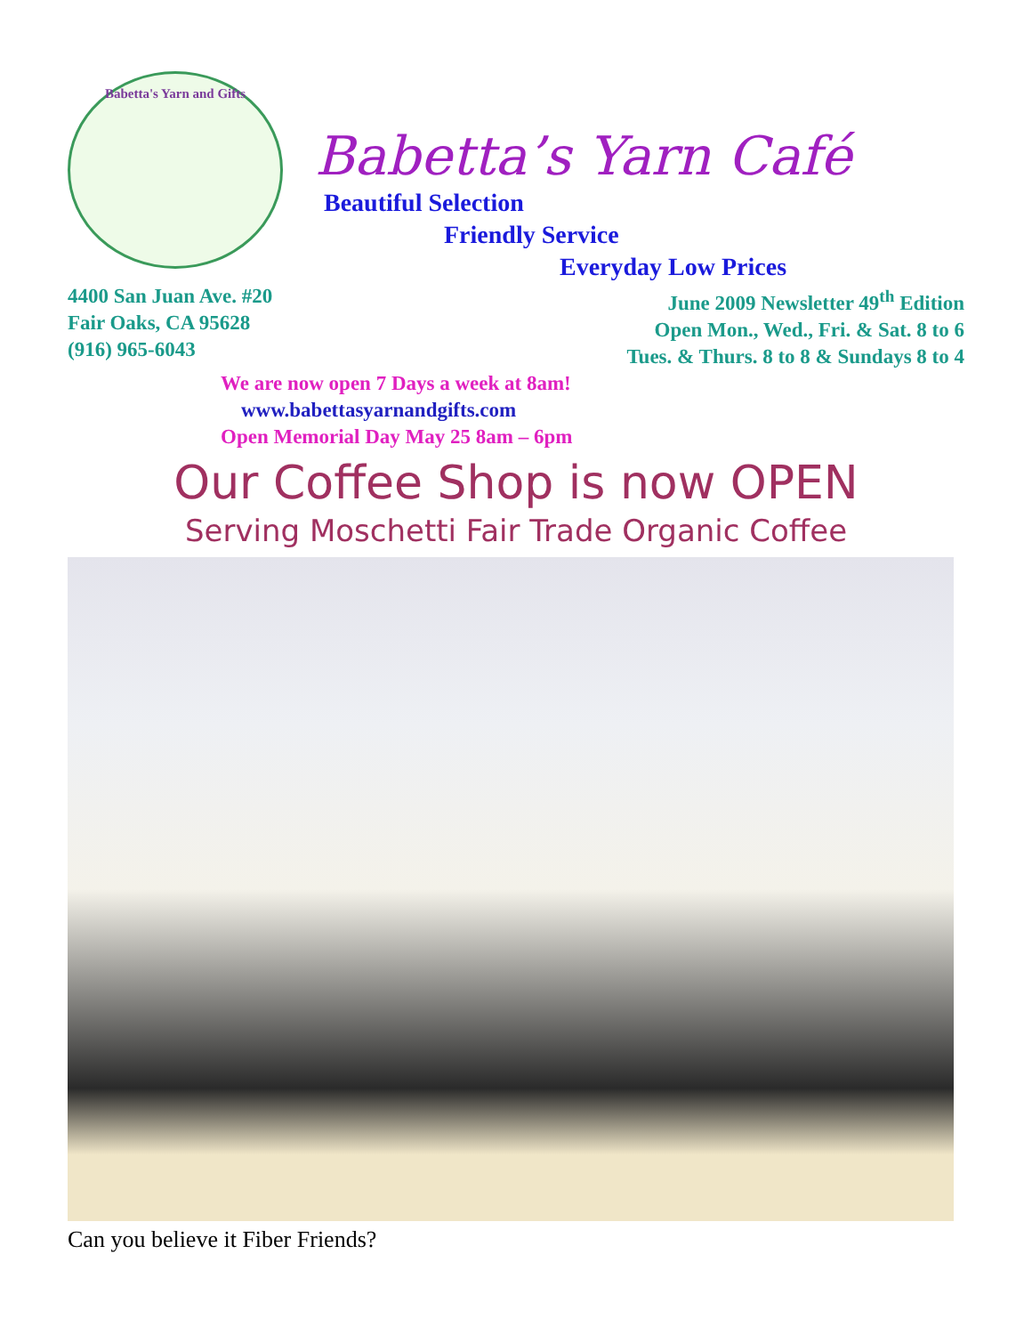Babetta's Yarn and Gifts
Babetta’s Yarn Café
Beautiful Selection
Friendly Service
Everyday Low Prices
4400 San Juan Ave. #20
Fair Oaks, CA 95628
(916) 965-6043
June 2009 Newsletter 49<sup>th</sup> Edition
Open Mon., Wed., Fri. & Sat. 8 to 6
Tues. & Thurs. 8 to 8 & Sundays 8 to 4
We are now open 7 Days a week at 8am!
www.babettasyarnandgifts.com
Open Memorial Day May 25 8am – 6pm
Our Coffee Shop is now OPEN
Serving Moschetti Fair Trade Organic Coffee
Can you believe it Fiber Friends?